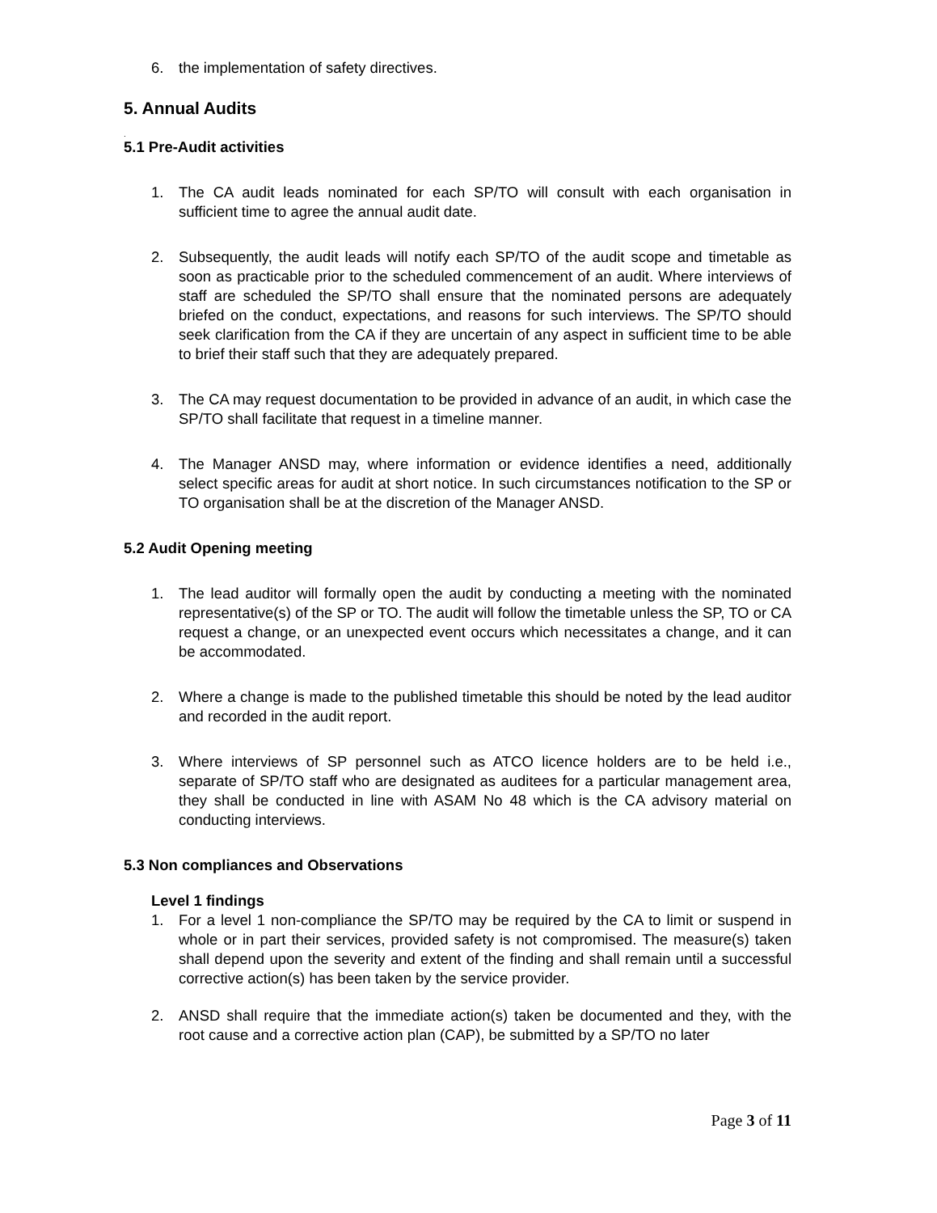6. the implementation of safety directives.
5. Annual Audits
.
5.1 Pre-Audit activities
1. The CA audit leads nominated for each SP/TO will consult with each organisation in sufficient time to agree the annual audit date.
2. Subsequently, the audit leads will notify each SP/TO of the audit scope and timetable as soon as practicable prior to the scheduled commencement of an audit. Where interviews of staff are scheduled the SP/TO shall ensure that the nominated persons are adequately briefed on the conduct, expectations, and reasons for such interviews. The SP/TO should seek clarification from the CA if they are uncertain of any aspect in sufficient time to be able to brief their staff such that they are adequately prepared.
3. The CA may request documentation to be provided in advance of an audit, in which case the SP/TO shall facilitate that request in a timeline manner.
4. The Manager ANSD may, where information or evidence identifies a need, additionally select specific areas for audit at short notice. In such circumstances notification to the SP or TO organisation shall be at the discretion of the Manager ANSD.
5.2 Audit Opening meeting
1. The lead auditor will formally open the audit by conducting a meeting with the nominated representative(s) of the SP or TO. The audit will follow the timetable unless the SP, TO or CA request a change, or an unexpected event occurs which necessitates a change, and it can be accommodated.
2. Where a change is made to the published timetable this should be noted by the lead auditor and recorded in the audit report.
3. Where interviews of SP personnel such as ATCO licence holders are to be held i.e., separate of SP/TO staff who are designated as auditees for a particular management area, they shall be conducted in line with ASAM No 48 which is the CA advisory material on conducting interviews.
5.3 Non compliances and Observations
Level 1 findings
1. For a level 1 non-compliance the SP/TO may be required by the CA to limit or suspend in whole or in part their services, provided safety is not compromised. The measure(s) taken shall depend upon the severity and extent of the finding and shall remain until a successful corrective action(s) has been taken by the service provider.
2. ANSD shall require that the immediate action(s) taken be documented and they, with the root cause and a corrective action plan (CAP), be submitted by a SP/TO no later
Page 3 of 11